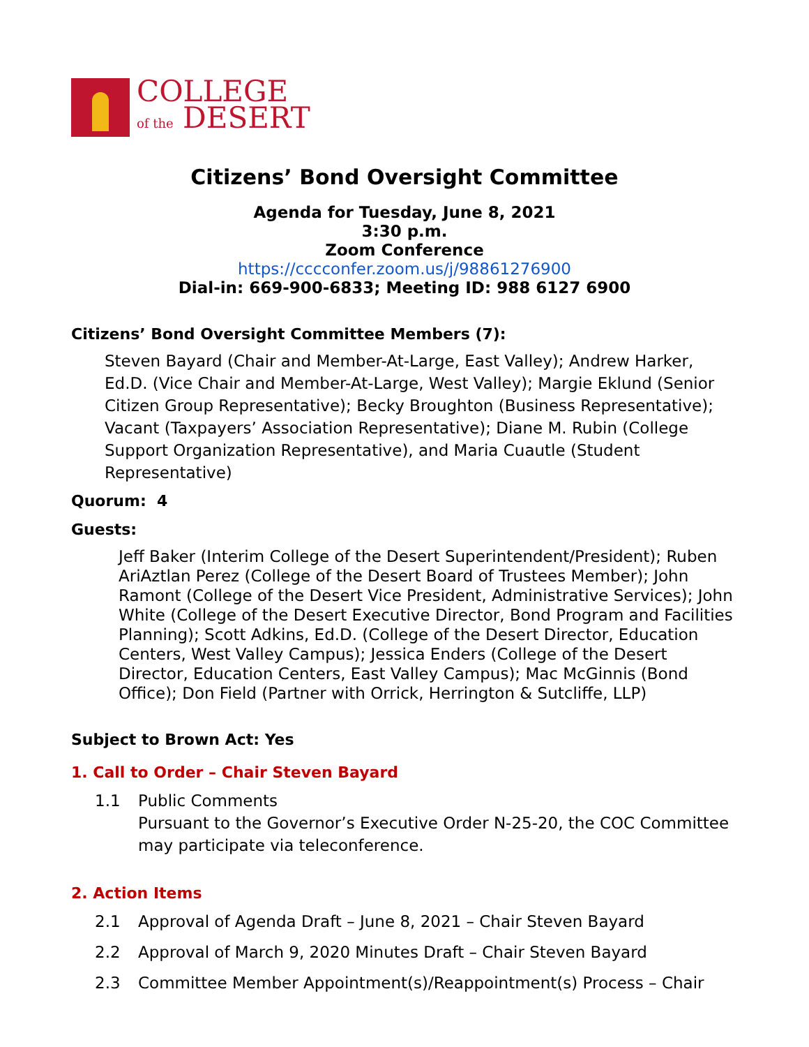COLLEGE
of the DESERT
Citizens’ Bond Oversight Committee
Agenda for Tuesday, June 8, 2021
3:30 p.m.
Zoom Conference
https://cccconfer.zoom.us/j/98861276900
Dial-in: 669-900-6833; Meeting ID: 988 6127 6900
Citizens’ Bond Oversight Committee Members (7):
Steven Bayard (Chair and Member-At-Large, East Valley); Andrew Harker, Ed.D. (Vice Chair and Member-At-Large, West Valley); Margie Eklund (Senior Citizen Group Representative); Becky Broughton (Business Representative); Vacant (Taxpayers’ Association Representative); Diane M. Rubin (College Support Organization Representative), and Maria Cuautle (Student Representative)
Quorum: 4
Guests:
Jeff Baker (Interim College of the Desert Superintendent/President); Ruben AriAztlan Perez (College of the Desert Board of Trustees Member); John Ramont (College of the Desert Vice President, Administrative Services); John White (College of the Desert Executive Director, Bond Program and Facilities Planning); Scott Adkins, Ed.D. (College of the Desert Director, Education Centers, West Valley Campus); Jessica Enders (College of the Desert Director, Education Centers, East Valley Campus); Mac McGinnis (Bond Office); Don Field (Partner with Orrick, Herrington & Sutcliffe, LLP)
Subject to Brown Act: Yes
1. Call to Order – Chair Steven Bayard
1.1 Public Comments
Pursuant to the Governor’s Executive Order N-25-20, the COC Committee may participate via teleconference.
2. Action Items
2.1 Approval of Agenda Draft – June 8, 2021 – Chair Steven Bayard
2.2 Approval of March 9, 2020 Minutes Draft – Chair Steven Bayard
2.3 Committee Member Appointment(s)/Reappointment(s) Process – Chair